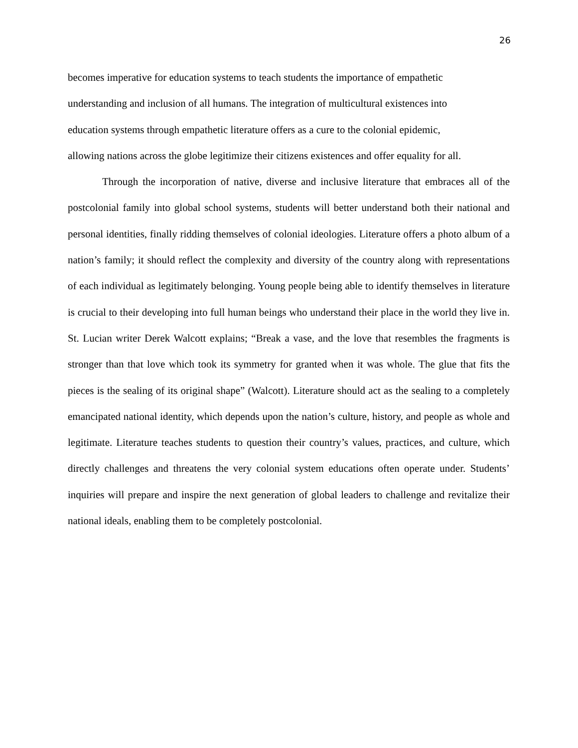26
becomes imperative for education systems to teach students the importance of empathetic
understanding and inclusion of all humans. The integration of multicultural existences into
education systems through empathetic literature offers as a cure to the colonial epidemic,
allowing nations across the globe legitimize their citizens existences and offer equality for all.
Through the incorporation of native, diverse and inclusive literature that embraces all of the postcolonial family into global school systems, students will better understand both their national and personal identities, finally ridding themselves of colonial ideologies. Literature offers a photo album of a nation’s family; it should reflect the complexity and diversity of the country along with representations of each individual as legitimately belonging. Young people being able to identify themselves in literature is crucial to their developing into full human beings who understand their place in the world they live in. St. Lucian writer Derek Walcott explains; “Break a vase, and the love that resembles the fragments is stronger than that love which took its symmetry for granted when it was whole. The glue that fits the pieces is the sealing of its original shape” (Walcott). Literature should act as the sealing to a completely emancipated national identity, which depends upon the nation’s culture, history, and people as whole and legitimate. Literature teaches students to question their country’s values, practices, and culture, which directly challenges and threatens the very colonial system educations often operate under. Students’ inquiries will prepare and inspire the next generation of global leaders to challenge and revitalize their national ideals, enabling them to be completely postcolonial.